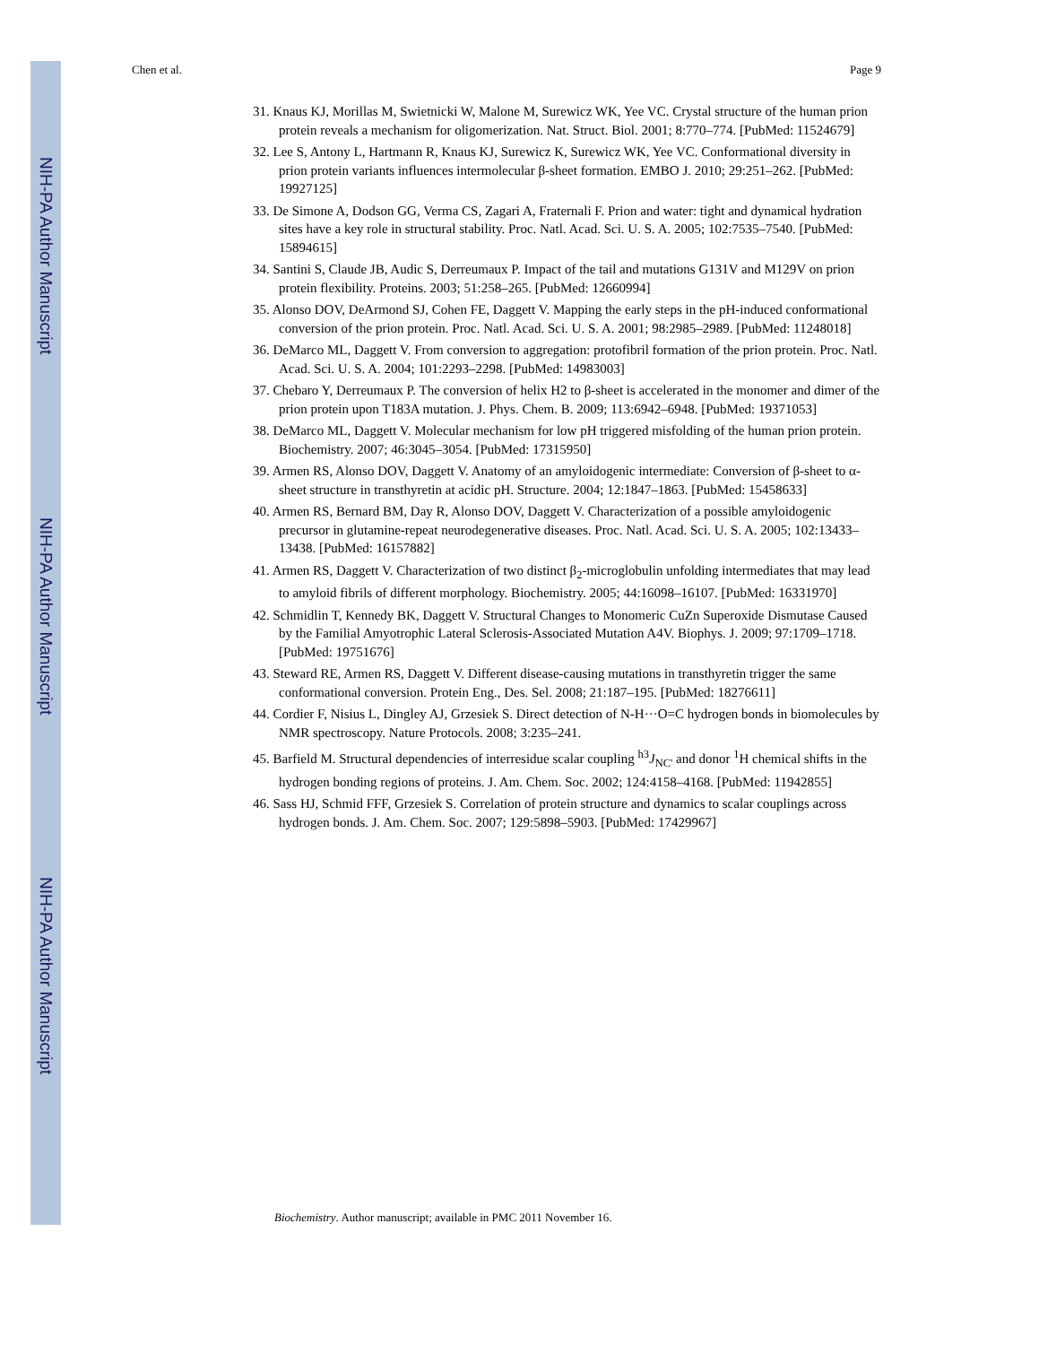NIH-PA Author Manuscript
NIH-PA Author Manuscript
NIH-PA Author Manuscript
Chen et al. Page 9
31. Knaus KJ, Morillas M, Swietnicki W, Malone M, Surewicz WK, Yee VC. Crystal structure of the human prion protein reveals a mechanism for oligomerization. Nat. Struct. Biol. 2001; 8:770–774. [PubMed: 11524679]
32. Lee S, Antony L, Hartmann R, Knaus KJ, Surewicz K, Surewicz WK, Yee VC. Conformational diversity in prion protein variants influences intermolecular β-sheet formation. EMBO J. 2010; 29:251–262. [PubMed: 19927125]
33. De Simone A, Dodson GG, Verma CS, Zagari A, Fraternali F. Prion and water: tight and dynamical hydration sites have a key role in structural stability. Proc. Natl. Acad. Sci. U. S. A. 2005; 102:7535–7540. [PubMed: 15894615]
34. Santini S, Claude JB, Audic S, Derreumaux P. Impact of the tail and mutations G131V and M129V on prion protein flexibility. Proteins. 2003; 51:258–265. [PubMed: 12660994]
35. Alonso DOV, DeArmond SJ, Cohen FE, Daggett V. Mapping the early steps in the pH-induced conformational conversion of the prion protein. Proc. Natl. Acad. Sci. U. S. A. 2001; 98:2985–2989. [PubMed: 11248018]
36. DeMarco ML, Daggett V. From conversion to aggregation: protofibril formation of the prion protein. Proc. Natl. Acad. Sci. U. S. A. 2004; 101:2293–2298. [PubMed: 14983003]
37. Chebaro Y, Derreumaux P. The conversion of helix H2 to β-sheet is accelerated in the monomer and dimer of the prion protein upon T183A mutation. J. Phys. Chem. B. 2009; 113:6942–6948. [PubMed: 19371053]
38. DeMarco ML, Daggett V. Molecular mechanism for low pH triggered misfolding of the human prion protein. Biochemistry. 2007; 46:3045–3054. [PubMed: 17315950]
39. Armen RS, Alonso DOV, Daggett V. Anatomy of an amyloidogenic intermediate: Conversion of β-sheet to α-sheet structure in transthyretin at acidic pH. Structure. 2004; 12:1847–1863. [PubMed: 15458633]
40. Armen RS, Bernard BM, Day R, Alonso DOV, Daggett V. Characterization of a possible amyloidogenic precursor in glutamine-repeat neurodegenerative diseases. Proc. Natl. Acad. Sci. U. S. A. 2005; 102:13433–13438. [PubMed: 16157882]
41. Armen RS, Daggett V. Characterization of two distinct β<sub>2</sub>-microglobulin unfolding intermediates that may lead to amyloid fibrils of different morphology. Biochemistry. 2005; 44:16098–16107. [PubMed: 16331970]
42. Schmidlin T, Kennedy BK, Daggett V. Structural Changes to Monomeric CuZn Superoxide Dismutase Caused by the Familial Amyotrophic Lateral Sclerosis-Associated Mutation A4V. Biophys. J. 2009; 97:1709–1718. [PubMed: 19751676]
43. Steward RE, Armen RS, Daggett V. Different disease-causing mutations in transthyretin trigger the same conformational conversion. Protein Eng., Des. Sel. 2008; 21:187–195. [PubMed: 18276611]
44. Cordier F, Nisius L, Dingley AJ, Grzesiek S. Direct detection of N-H···O=C hydrogen bonds in biomolecules by NMR spectroscopy. Nature Protocols. 2008; 3:235–241.
45. Barfield M. Structural dependencies of interresidue scalar coupling <sup>h3</sup>J<sub>NC'</sub> and donor <sup>1</sup>H chemical shifts in the hydrogen bonding regions of proteins. J. Am. Chem. Soc. 2002; 124:4158–4168. [PubMed: 11942855]
46. Sass HJ, Schmid FFF, Grzesiek S. Correlation of protein structure and dynamics to scalar couplings across hydrogen bonds. J. Am. Chem. Soc. 2007; 129:5898–5903. [PubMed: 17429967]
Biochemistry. Author manuscript; available in PMC 2011 November 16.